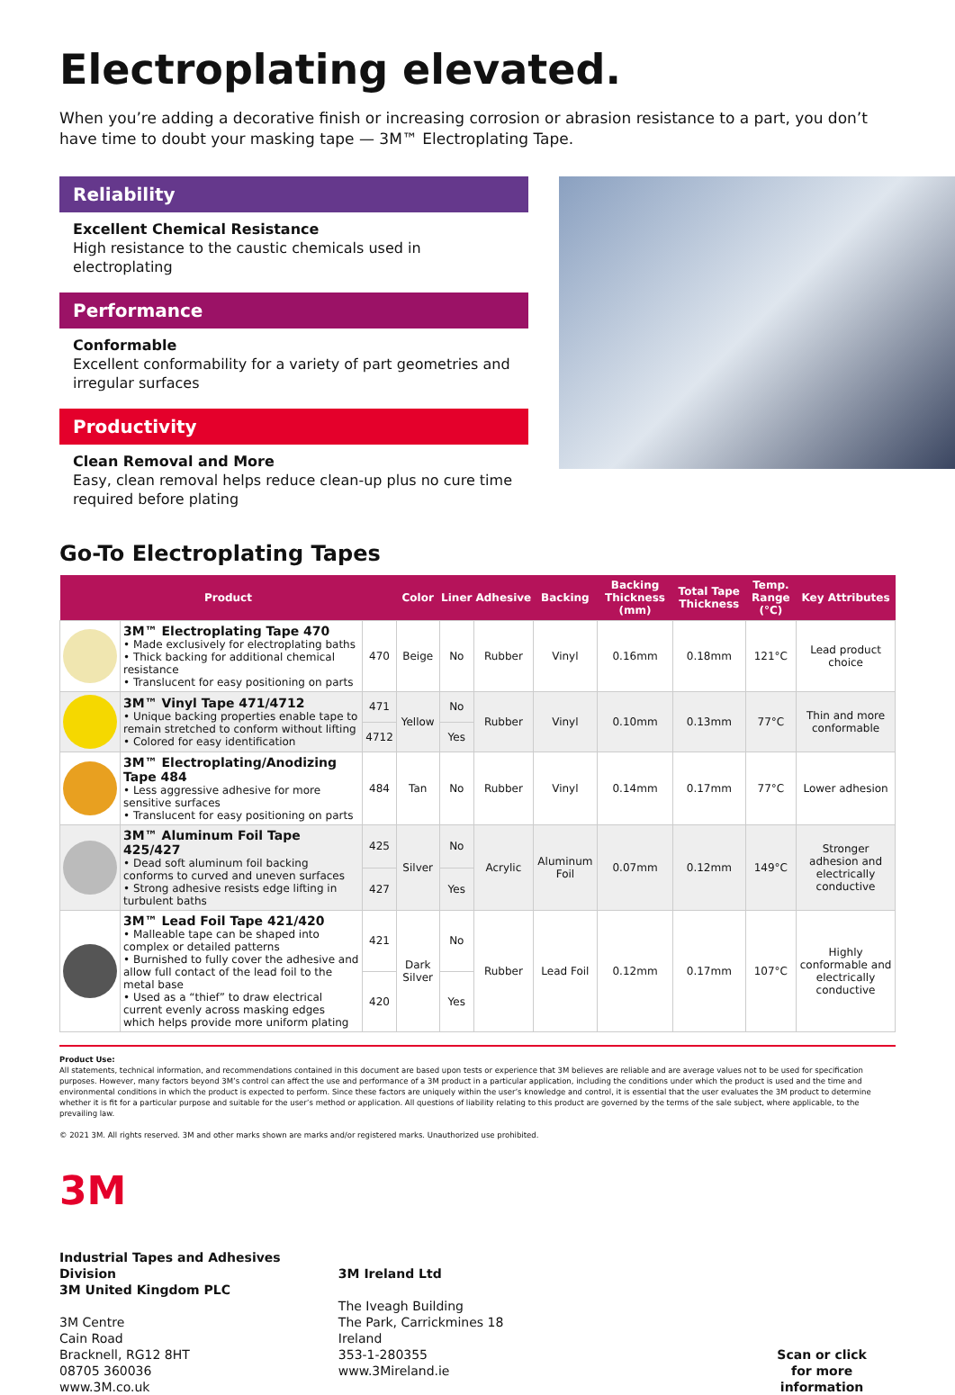Electroplating elevated.
When you’re adding a decorative finish or increasing corrosion or abrasion resistance to a part, you don’t have time to doubt your masking tape — 3M™ Electroplating Tape.
Reliability
Excellent Chemical Resistance
High resistance to the caustic chemicals used in electroplating
Performance
Conformable
Excellent conformability for a variety of part geometries and irregular surfaces
Productivity
Clean Removal and More
Easy, clean removal helps reduce clean-up plus no cure time required before plating
Go-To Electroplating Tapes
| Product | | | Color | Liner | Adhesive | Backing | Backing Thickness (mm) | Total Tape Thickness | Temp. Range (°C) | Key Attributes |
| --- | --- | --- | --- | --- | --- | --- | --- | --- | --- | --- |
| | 3M™ Electroplating Tape 470 • Made exclusively for electroplating baths • Thick backing for additional chemical resistance • Translucent for easy positioning on parts | 470 | Beige | No | Rubber | Vinyl | 0.16mm | 0.18mm | 121°C | Lead product choice |
| | 3M™ Vinyl Tape 471/4712 • Unique backing properties enable tape to remain stretched to conform without lifting • Colored for easy identification | 471 | Yellow | No | Rubber | Vinyl | 0.10mm | 0.13mm | 77°C | Thin and more conformable |
| | | 4712 | | Yes | | | | | | |
| | 3M™ Electroplating/Anodizing Tape 484 • Less aggressive adhesive for more sensitive surfaces • Translucent for easy positioning on parts | 484 | Tan | No | Rubber | Vinyl | 0.14mm | 0.17mm | 77°C | Lower adhesion |
| | 3M™ Aluminum Foil Tape 425/427 • Dead soft aluminum foil backing conforms to curved and uneven surfaces • Strong adhesive resists edge lifting in turbulent baths | 425 | Silver | No | Acrylic | Aluminum Foil | 0.07mm | 0.12mm | 149°C | Stronger adhesion and electrically conductive |
| | | 427 | | Yes | | | | | | |
| | 3M™ Lead Foil Tape 421/420 • Malleable tape can be shaped into complex or detailed patterns • Burnished to fully cover the adhesive and allow full contact of the lead foil to the metal base • Used as a “thief” to draw electrical current evenly across masking edges which helps provide more uniform plating | 421 | Dark Silver | No | Rubber | Lead Foil | 0.12mm | 0.17mm | 107°C | Highly conformable and electrically conductive |
| | | 420 | | Yes | | | | | | |
Product Use:
All statements, technical information, and recommendations contained in this document are based upon tests or experience that 3M believes are reliable and are average values not to be used for specification purposes. However, many factors beyond 3M’s control can affect the use and performance of a 3M product in a particular application, including the conditions under which the product is used and the time and environmental conditions in which the product is expected to perform. Since these factors are uniquely within the user’s knowledge and control, it is essential that the user evaluates the 3M product to determine whether it is fit for a particular purpose and suitable for the user’s method or application. All questions of liability relating to this product are governed by the terms of the sale subject, where applicable, to the prevailing law.
© 2021 3M. All rights reserved. 3M and other marks shown are marks and/or registered marks. Unauthorized use prohibited.
3M
Industrial Tapes and Adhesives Division
3M United Kingdom PLC
3M Centre
Cain Road
Bracknell, RG12 8HT
08705 360036
www.3M.co.uk
3M Ireland Ltd
The Iveagh Building
The Park, Carrickmines 18
Ireland
353-1-280355
www.3Mireland.ie
Scan or click
for more information